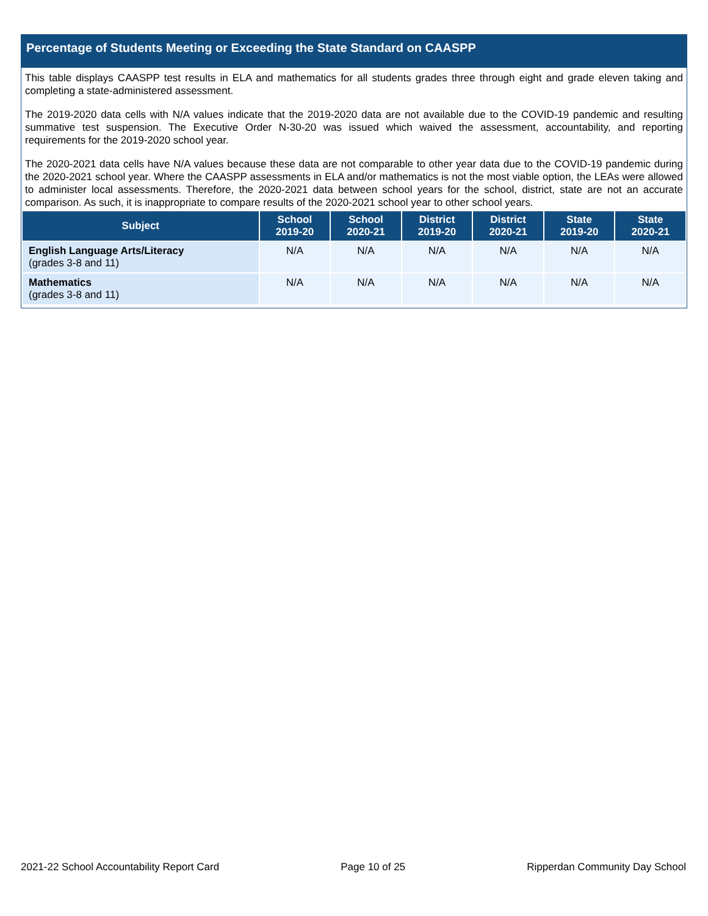Percentage of Students Meeting or Exceeding the State Standard on CAASPP
This table displays CAASPP test results in ELA and mathematics for all students grades three through eight and grade eleven taking and completing a state-administered assessment.
The 2019-2020 data cells with N/A values indicate that the 2019-2020 data are not available due to the COVID-19 pandemic and resulting summative test suspension. The Executive Order N-30-20 was issued which waived the assessment, accountability, and reporting requirements for the 2019-2020 school year.
The 2020-2021 data cells have N/A values because these data are not comparable to other year data due to the COVID-19 pandemic during the 2020-2021 school year. Where the CAASPP assessments in ELA and/or mathematics is not the most viable option, the LEAs were allowed to administer local assessments. Therefore, the 2020-2021 data between school years for the school, district, state are not an accurate comparison. As such, it is inappropriate to compare results of the 2020-2021 school year to other school years.
| Subject | School 2019-20 | School 2020-21 | District 2019-20 | District 2020-21 | State 2019-20 | State 2020-21 |
| --- | --- | --- | --- | --- | --- | --- |
| English Language Arts/Literacy (grades 3-8 and 11) | N/A | N/A | N/A | N/A | N/A | N/A |
| Mathematics (grades 3-8 and 11) | N/A | N/A | N/A | N/A | N/A | N/A |
2021-22 School Accountability Report Card Page 10 of 25 Ripperdan Community Day School